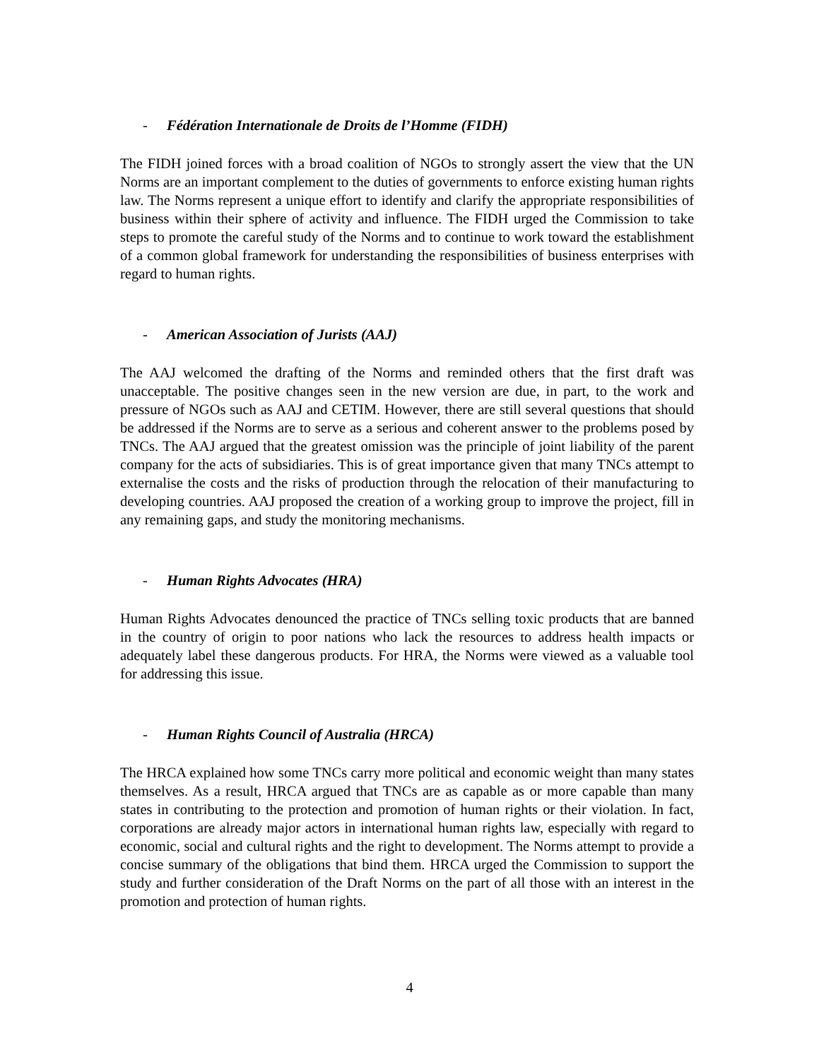- Fédération Internationale de Droits de l’Homme (FIDH)
The FIDH joined forces with a broad coalition of NGOs to strongly assert the view that the UN Norms are an important complement to the duties of governments to enforce existing human rights law. The Norms represent a unique effort to identify and clarify the appropriate responsibilities of business within their sphere of activity and influence. The FIDH urged the Commission to take steps to promote the careful study of the Norms and to continue to work toward the establishment of a common global framework for understanding the responsibilities of business enterprises with regard to human rights.
- American Association of Jurists (AAJ)
The AAJ welcomed the drafting of the Norms and reminded others that the first draft was unacceptable. The positive changes seen in the new version are due, in part, to the work and pressure of NGOs such as AAJ and CETIM. However, there are still several questions that should be addressed if the Norms are to serve as a serious and coherent answer to the problems posed by TNCs. The AAJ argued that the greatest omission was the principle of joint liability of the parent company for the acts of subsidiaries. This is of great importance given that many TNCs attempt to externalise the costs and the risks of production through the relocation of their manufacturing to developing countries. AAJ proposed the creation of a working group to improve the project, fill in any remaining gaps, and study the monitoring mechanisms.
- Human Rights Advocates (HRA)
Human Rights Advocates denounced the practice of TNCs selling toxic products that are banned in the country of origin to poor nations who lack the resources to address health impacts or adequately label these dangerous products. For HRA, the Norms were viewed as a valuable tool for addressing this issue.
- Human Rights Council of Australia (HRCA)
The HRCA explained how some TNCs carry more political and economic weight than many states themselves. As a result, HRCA argued that TNCs are as capable as or more capable than many states in contributing to the protection and promotion of human rights or their violation. In fact, corporations are already major actors in international human rights law, especially with regard to economic, social and cultural rights and the right to development. The Norms attempt to provide a concise summary of the obligations that bind them. HRCA urged the Commission to support the study and further consideration of the Draft Norms on the part of all those with an interest in the promotion and protection of human rights.
4